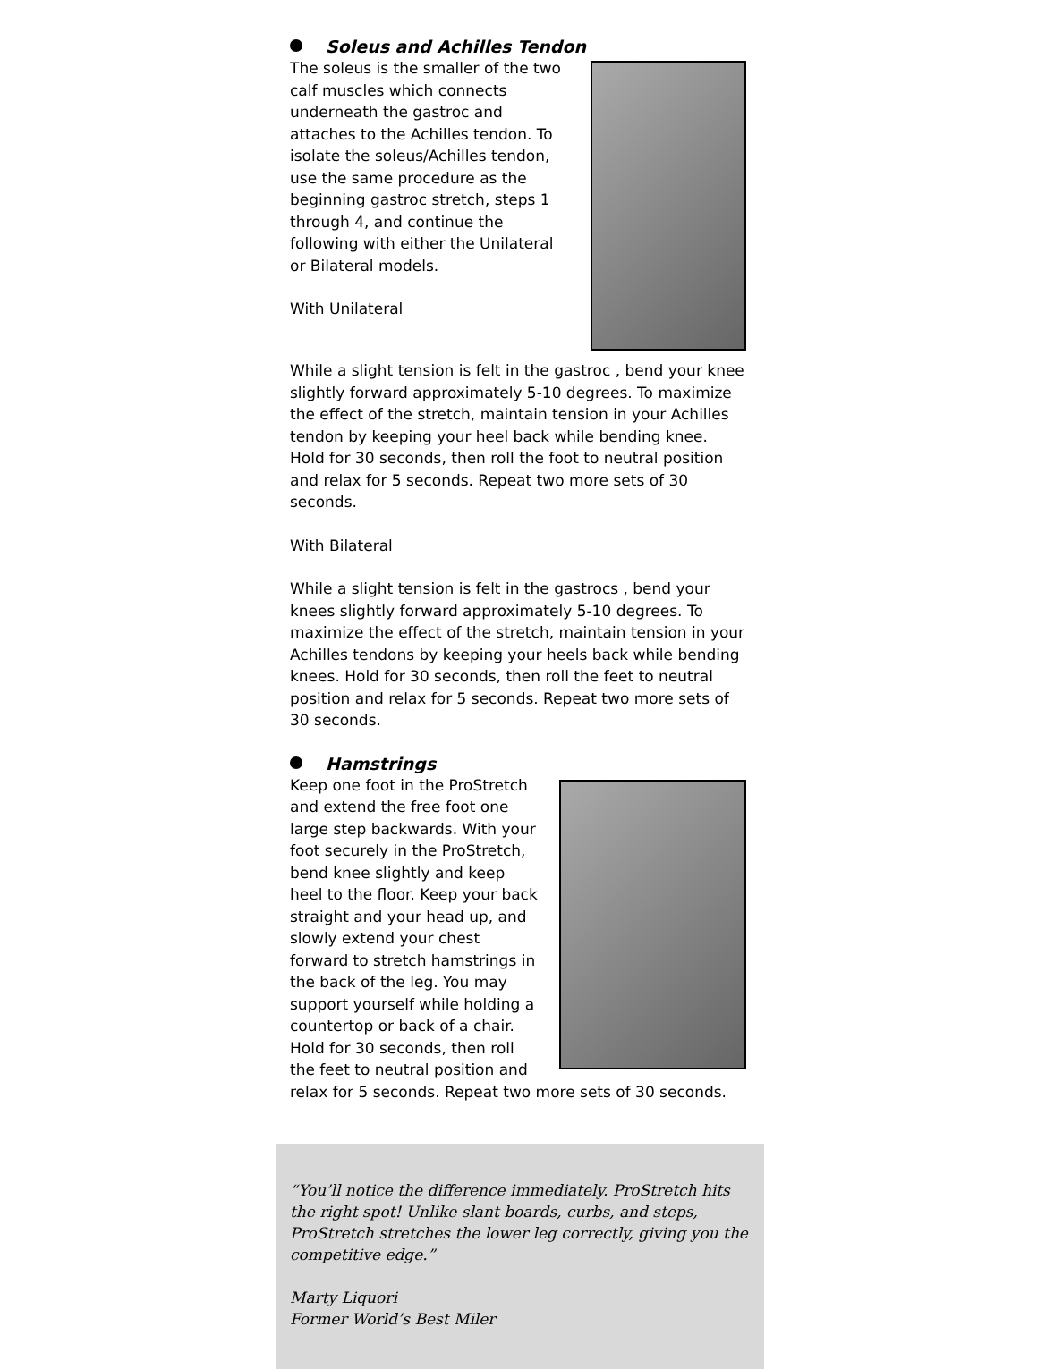Soleus and Achilles Tendon
The soleus is the smaller of the two calf muscles which connects underneath the gastroc and attaches to the Achilles tendon. To isolate the soleus/Achilles tendon, use the same procedure as the beginning gastroc stretch, steps 1 through 4, and continue the following with either the Unilateral or Bilateral models.
With Unilateral
While a slight tension is felt in the gastroc , bend your knee slightly forward approximately 5-10 degrees. To maximize the effect of the stretch, maintain tension in your Achilles tendon by keeping your heel back while bending knee. Hold for 30 seconds, then roll the foot to neutral position and relax for 5 seconds. Repeat two more sets of 30 seconds.
With Bilateral
While a slight tension is felt in the gastrocs , bend your knees slightly forward approximately 5-10 degrees. To maximize the effect of the stretch, maintain tension in your Achilles tendons by keeping your heels back while bending knees. Hold for 30 seconds, then roll the feet to neutral position and relax for 5 seconds. Repeat two more sets of 30 seconds.
Hamstrings
Keep one foot in the ProStretch and extend the free foot one large step backwards. With your foot securely in the ProStretch, bend knee slightly and keep heel to the floor. Keep your back straight and your head up, and slowly extend your chest forward to stretch hamstrings in the back of the leg. You may support yourself while holding a countertop or back of a chair. Hold for 30 seconds, then roll the feet to neutral position and relax for 5 seconds. Repeat two more sets of 30 seconds.
“You’ll notice the difference immediately. ProStretch hits the right spot! Unlike slant boards, curbs, and steps, ProStretch stretches the lower leg correctly, giving you the competitive edge.”
Marty Liquori
Former World’s Best Miler